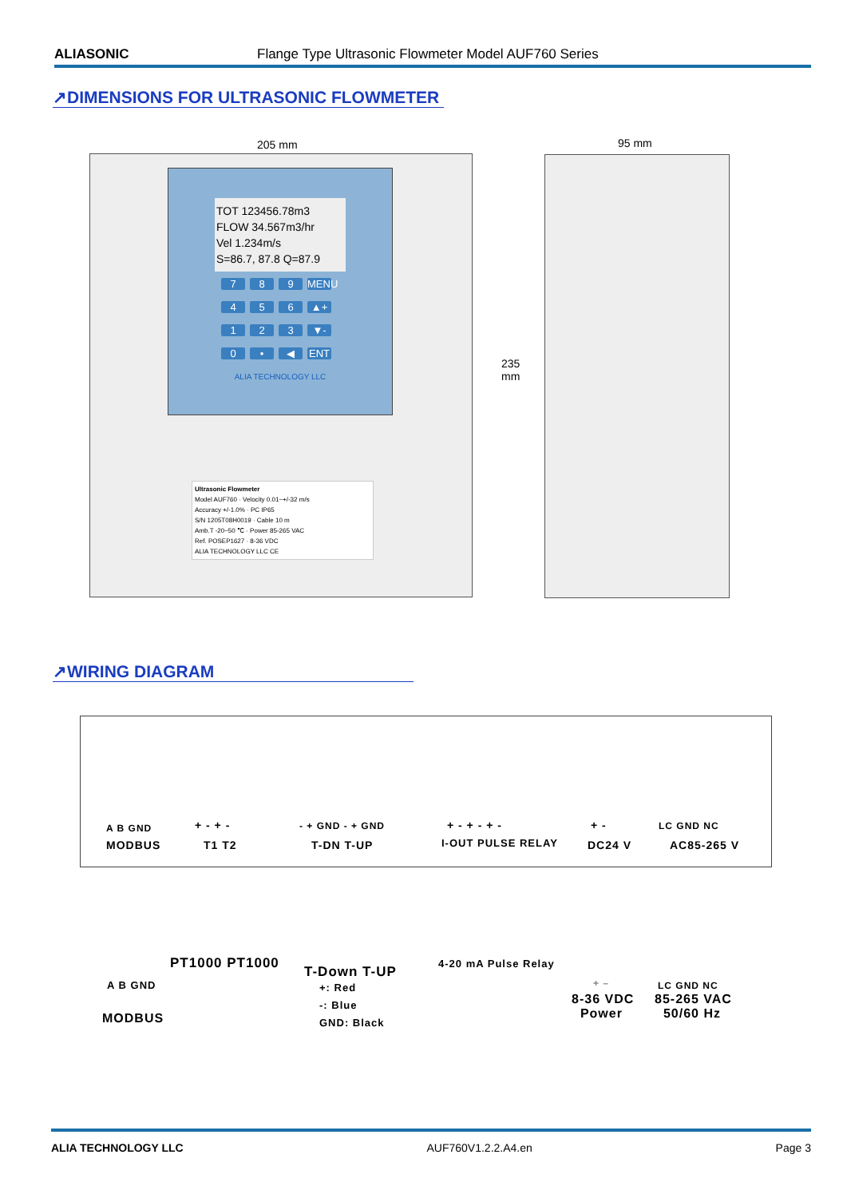ALIASONIC Flange Type Ultrasonic Flowmeter Model AUF760 Series
↗DIMENSIONS FOR ULTRASONIC FLOWMETER
205 mm 95 mm
235
mm
TOT 123456.78m3
FLOW 34.567m3/hr
Vel 1.234m/s
S=86.7, 87.8 Q=87.9
7 8 9 MENU 4 5 6 ▲+ 1 2 3 ▼- 0 • ◀ ENT
ALIA TECHNOLOGY LLC
Ultrasonic Flowmeter
Model AUF760 · Velocity 0.01~+/-32 m/s
Accuracy +/-1.0% · PC IP65
S/N 1205T08H0019 · Cable 10 m
Amb.T -20~50 ℃ · Power 85-265 VAC
Ref. POSEP1627 · 8-36 VDC
ALIA TECHNOLOGY LLC CE
↗WIRING DIAGRAM
A B GND
MODBUS
+ - + -
T1 T2
- + GND - + GND
T-DN T-UP
+ - + - + -
I-OUT PULSE RELAY
+ -
DC24 V
LC GND NC
AC85-265 V
PT1000 PT1000
T-Down T-UP
+: Red
-: Blue
GND: Black
4-20 mA Pulse Relay
A B GND
MODBUS
+ –
8-36 VDC
Power
LC GND NC
85-265 VAC
50/60 Hz
ALIA TECHNOLOGY LLC AUF760V1.2.2.A4.en Page 3